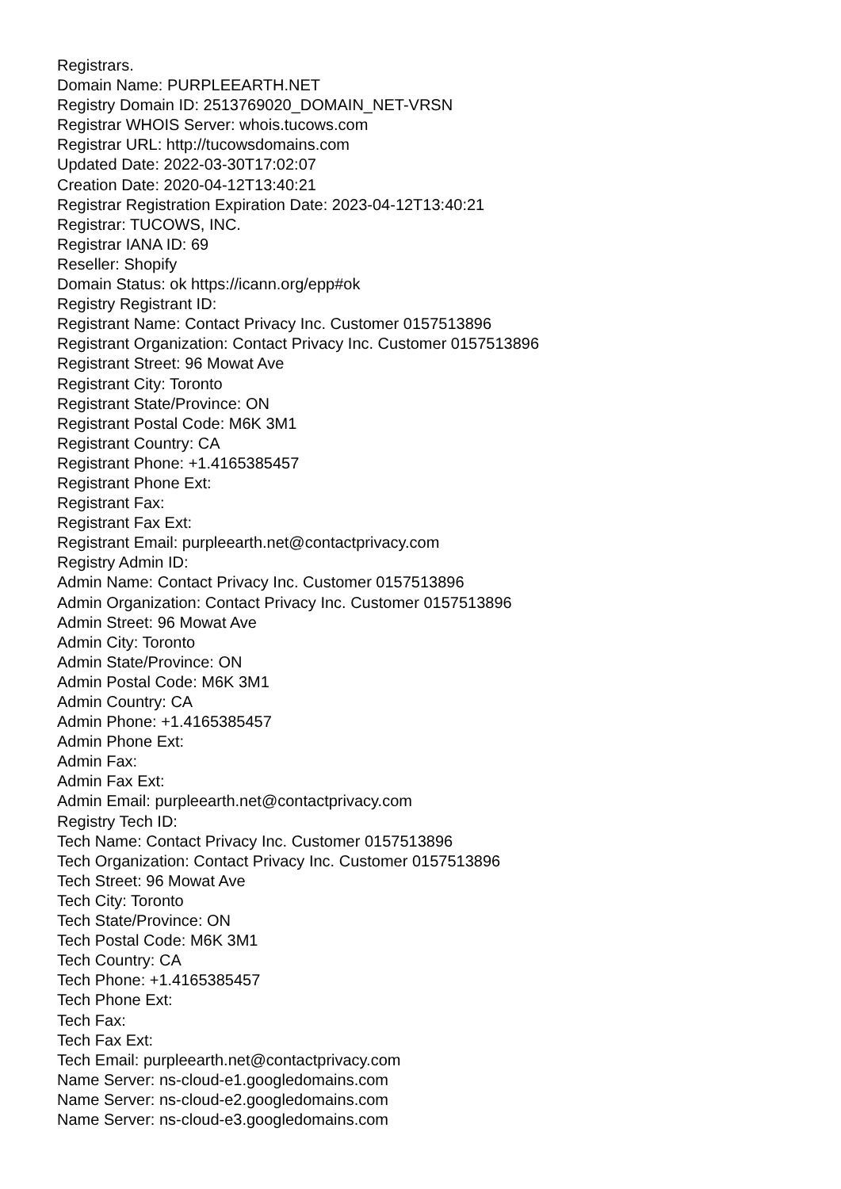Registrars.
Domain Name: PURPLEEARTH.NET
Registry Domain ID: 2513769020_DOMAIN_NET-VRSN
Registrar WHOIS Server: whois.tucows.com
Registrar URL: http://tucowsdomains.com
Updated Date: 2022-03-30T17:02:07
Creation Date: 2020-04-12T13:40:21
Registrar Registration Expiration Date: 2023-04-12T13:40:21
Registrar: TUCOWS, INC.
Registrar IANA ID: 69
Reseller: Shopify
Domain Status: ok https://icann.org/epp#ok
Registry Registrant ID:
Registrant Name: Contact Privacy Inc. Customer 0157513896
Registrant Organization: Contact Privacy Inc. Customer 0157513896
Registrant Street: 96 Mowat Ave
Registrant City: Toronto
Registrant State/Province: ON
Registrant Postal Code: M6K 3M1
Registrant Country: CA
Registrant Phone: +1.4165385457
Registrant Phone Ext:
Registrant Fax:
Registrant Fax Ext:
Registrant Email: purpleearth.net@contactprivacy.com
Registry Admin ID:
Admin Name: Contact Privacy Inc. Customer 0157513896
Admin Organization: Contact Privacy Inc. Customer 0157513896
Admin Street: 96 Mowat Ave
Admin City: Toronto
Admin State/Province: ON
Admin Postal Code: M6K 3M1
Admin Country: CA
Admin Phone: +1.4165385457
Admin Phone Ext:
Admin Fax:
Admin Fax Ext:
Admin Email: purpleearth.net@contactprivacy.com
Registry Tech ID:
Tech Name: Contact Privacy Inc. Customer 0157513896
Tech Organization: Contact Privacy Inc. Customer 0157513896
Tech Street: 96 Mowat Ave
Tech City: Toronto
Tech State/Province: ON
Tech Postal Code: M6K 3M1
Tech Country: CA
Tech Phone: +1.4165385457
Tech Phone Ext:
Tech Fax:
Tech Fax Ext:
Tech Email: purpleearth.net@contactprivacy.com
Name Server: ns-cloud-e1.googledomains.com
Name Server: ns-cloud-e2.googledomains.com
Name Server: ns-cloud-e3.googledomains.com